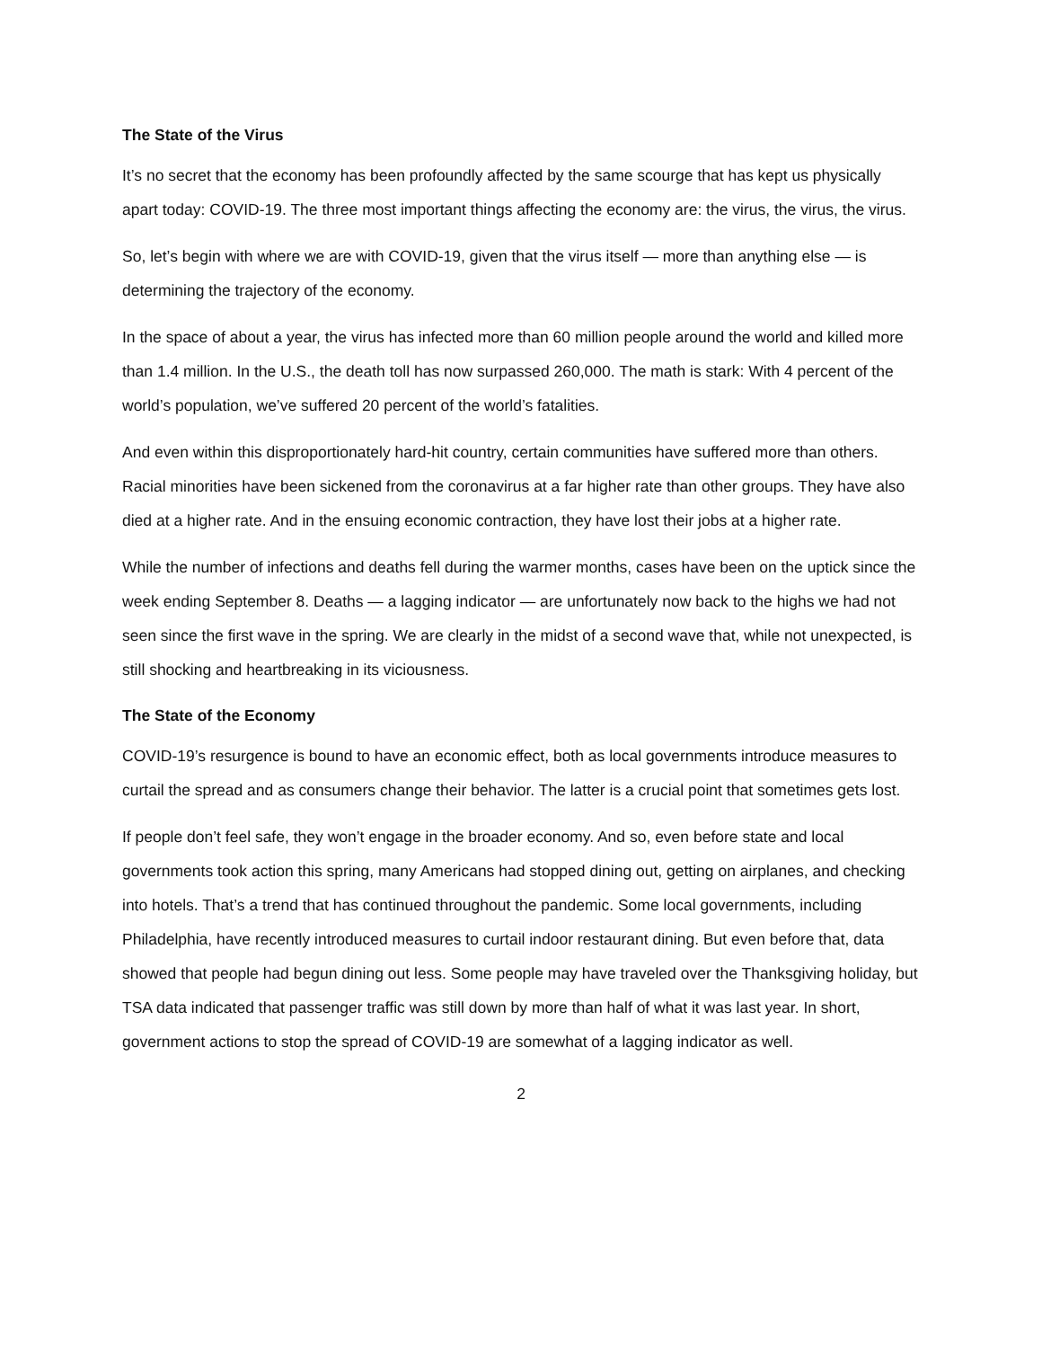The State of the Virus
It’s no secret that the economy has been profoundly affected by the same scourge that has kept us physically apart today: COVID-19. The three most important things affecting the economy are: the virus, the virus, the virus.
So, let’s begin with where we are with COVID-19, given that the virus itself — more than anything else — is determining the trajectory of the economy.
In the space of about a year, the virus has infected more than 60 million people around the world and killed more than 1.4 million. In the U.S., the death toll has now surpassed 260,000. The math is stark: With 4 percent of the world’s population, we’ve suffered 20 percent of the world’s fatalities.
And even within this disproportionately hard-hit country, certain communities have suffered more than others. Racial minorities have been sickened from the coronavirus at a far higher rate than other groups. They have also died at a higher rate. And in the ensuing economic contraction, they have lost their jobs at a higher rate.
While the number of infections and deaths fell during the warmer months, cases have been on the uptick since the week ending September 8. Deaths — a lagging indicator — are unfortunately now back to the highs we had not seen since the first wave in the spring. We are clearly in the midst of a second wave that, while not unexpected, is still shocking and heartbreaking in its viciousness.
The State of the Economy
COVID-19’s resurgence is bound to have an economic effect, both as local governments introduce measures to curtail the spread and as consumers change their behavior. The latter is a crucial point that sometimes gets lost.
If people don’t feel safe, they won’t engage in the broader economy. And so, even before state and local governments took action this spring, many Americans had stopped dining out, getting on airplanes, and checking into hotels. That’s a trend that has continued throughout the pandemic. Some local governments, including Philadelphia, have recently introduced measures to curtail indoor restaurant dining. But even before that, data showed that people had begun dining out less. Some people may have traveled over the Thanksgiving holiday, but TSA data indicated that passenger traffic was still down by more than half of what it was last year. In short, government actions to stop the spread of COVID-19 are somewhat of a lagging indicator as well.
2